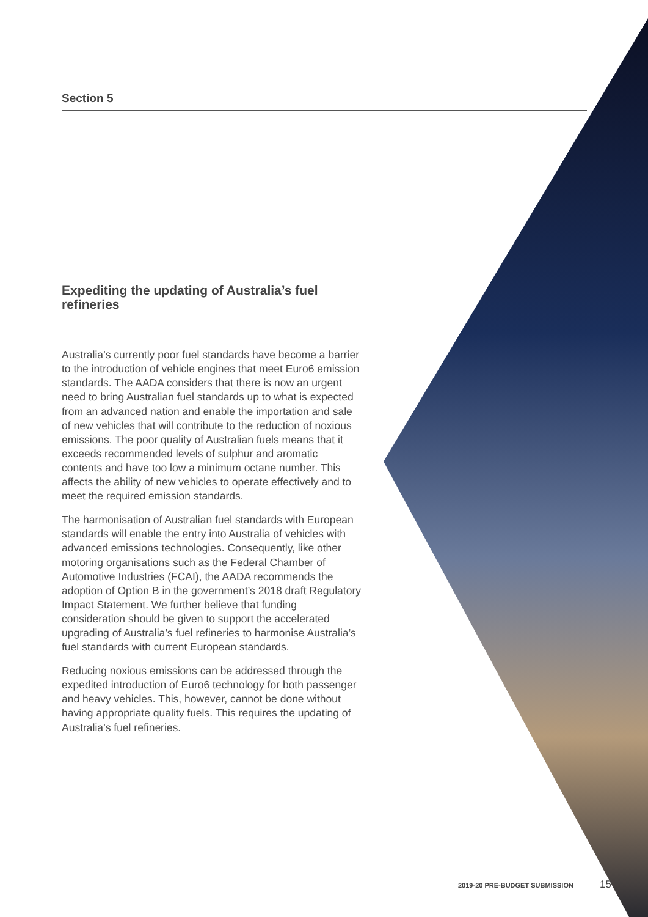Section 5
Expediting the updating of Australia’s fuel refineries
Australia’s currently poor fuel standards have become a barrier to the introduction of vehicle engines that meet Euro6 emission standards. The AADA considers that there is now an urgent need to bring Australian fuel standards up to what is expected from an advanced nation and enable the importation and sale of new vehicles that will contribute to the reduction of noxious emissions. The poor quality of Australian fuels means that it exceeds recommended levels of sulphur and aromatic contents and have too low a minimum octane number. This affects the ability of new vehicles to operate effectively and to meet the required emission standards.
The harmonisation of Australian fuel standards with European standards will enable the entry into Australia of vehicles with advanced emissions technologies. Consequently, like other motoring organisations such as the Federal Chamber of Automotive Industries (FCAI), the AADA recommends the adoption of Option B in the government’s 2018 draft Regulatory Impact Statement. We further believe that funding consideration should be given to support the accelerated upgrading of Australia’s fuel refineries to harmonise Australia’s fuel standards with current European standards.
Reducing noxious emissions can be addressed through the expedited introduction of Euro6 technology for both passenger and heavy vehicles. This, however, cannot be done without having appropriate quality fuels. This requires the updating of Australia’s fuel refineries.
2019-20 PRE-BUDGET SUBMISSION 15